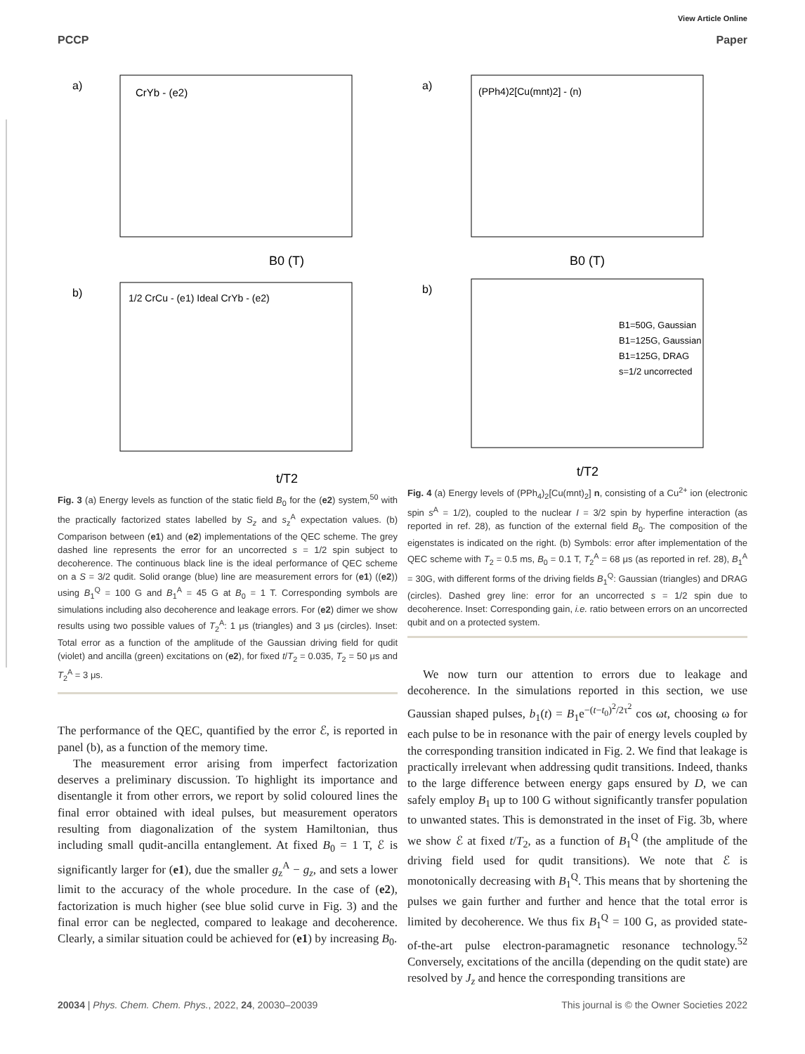View Article Online
PCCP Paper
a)
CrYb - (e2)
b)
1/2 CrCu - (e1) Ideal CrYb - (e2)
B0 (T)
t/T2
Fig. 3 (a) Energy levels as function of the static field B<sub>0</sub> for the (e2) system,<sup>50</sup> with the practically factorized states labelled by S<sub>z</sub> and s<sub>z</sub><sup>A</sup> expectation values. (b) Comparison between (e1) and (e2) implementations of the QEC scheme. The grey dashed line represents the error for an uncorrected s = 1/2 spin subject to decoherence. The continuous black line is the ideal performance of QEC scheme on a S = 3/2 qudit. Solid orange (blue) line are measurement errors for (e1) ((e2)) using B<sub>1</sub><sup>Q</sup> = 100 G and B<sub>1</sub><sup>A</sup> = 45 G at B<sub>0</sub> = 1 T. Corresponding symbols are simulations including also decoherence and leakage errors. For (e2) dimer we show results using two possible values of T<sub>2</sub><sup>A</sup>: 1 μs (triangles) and 3 μs (circles). Inset: Total error as a function of the amplitude of the Gaussian driving field for qudit (violet) and ancilla (green) excitations on (e2), for fixed t/T<sub>2</sub> = 0.035, T<sub>2</sub> = 50 μs and T<sub>2</sub><sup>A</sup> = 3 μs.
The performance of the QEC, quantified by the error ℰ, is reported in panel (b), as a function of the memory time.
The measurement error arising from imperfect factorization deserves a preliminary discussion. To highlight its importance and disentangle it from other errors, we report by solid coloured lines the final error obtained with ideal pulses, but measurement operators resulting from diagonalization of the system Hamiltonian, thus including small qudit-ancilla entanglement. At fixed B<sub>0</sub> = 1 T, ℰ is significantly larger for (e1), due the smaller g<sub>z</sub><sup>A</sup> − g<sub>z</sub>, and sets a lower limit to the accuracy of the whole procedure. In the case of (e2), factorization is much higher (see blue solid curve in Fig. 3) and the final error can be neglected, compared to leakage and decoherence. Clearly, a similar situation could be achieved for (e1) by increasing B<sub>0</sub>.
a)
(PPh4)2[Cu(mnt)2] - (n)
b)
B1=50G, Gaussian
B1=125G, Gaussian
B1=125G, DRAG
s=1/2 uncorrected
B0 (T)
t/T2
Fig. 4 (a) Energy levels of (PPh<sub>4</sub>)<sub>2</sub>[Cu(mnt)<sub>2</sub>] n, consisting of a Cu<sup>2+</sup> ion (electronic spin s<sup>A</sup> = 1/2), coupled to the nuclear I = 3/2 spin by hyperfine interaction (as reported in ref. 28), as function of the external field B<sub>0</sub>. The composition of the eigenstates is indicated on the right. (b) Symbols: error after implementation of the QEC scheme with T<sub>2</sub> = 0.5 ms, B<sub>0</sub> = 0.1 T, T<sub>2</sub><sup>A</sup> = 68 μs (as reported in ref. 28), B<sub>1</sub><sup>A</sup> = 30G, with different forms of the driving fields B<sub>1</sub><sup>Q</sup>: Gaussian (triangles) and DRAG (circles). Dashed grey line: error for an uncorrected s = 1/2 spin due to decoherence. Inset: Corresponding gain, i.e. ratio between errors on an uncorrected qubit and on a protected system.
We now turn our attention to errors due to leakage and decoherence. In the simulations reported in this section, we use Gaussian shaped pulses, b<sub>1</sub>(t) = B<sub>1</sub>e<sup>−(t−t<sub>0</sub>)<sup>2</sup>/2τ<sup>2</sup></sup> cos ωt, choosing ω for each pulse to be in resonance with the pair of energy levels coupled by the corresponding transition indicated in Fig. 2. We find that leakage is practically irrelevant when addressing qudit transitions. Indeed, thanks to the large difference between energy gaps ensured by D, we can safely employ B<sub>1</sub> up to 100 G without significantly transfer population to unwanted states. This is demonstrated in the inset of Fig. 3b, where we show ℰ at fixed t/T<sub>2</sub>, as a function of B<sub>1</sub><sup>Q</sup> (the amplitude of the driving field used for qudit transitions). We note that ℰ is monotonically decreasing with B<sub>1</sub><sup>Q</sup>. This means that by shortening the pulses we gain further and further and hence that the total error is limited by decoherence. We thus fix B<sub>1</sub><sup>Q</sup> = 100 G, as provided state-of-the-art pulse electron-paramagnetic resonance technology.<sup>52</sup> Conversely, excitations of the ancilla (depending on the qudit state) are resolved by J<sub>z</sub> and hence the corresponding transitions are
20034 | Phys. Chem. Chem. Phys., 2022, 24, 20030–20039 This journal is © the Owner Societies 2022